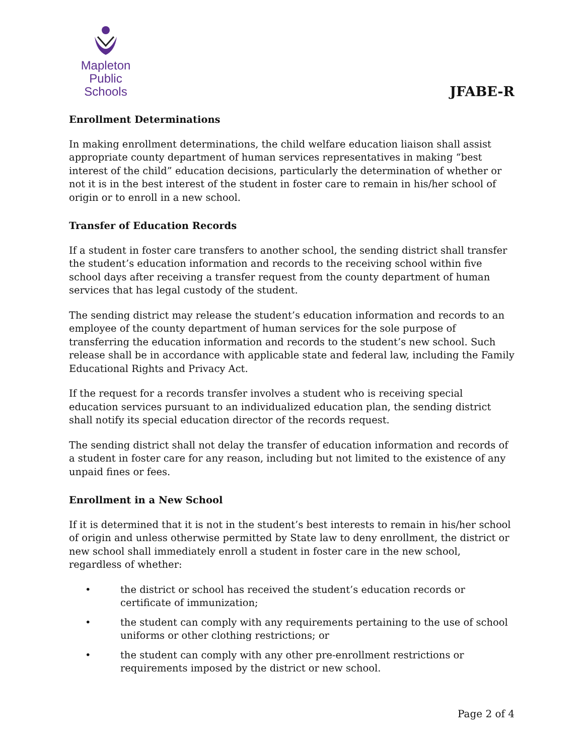Mapleton
Public Schools
JFABE-R
Enrollment Determinations
In making enrollment determinations, the child welfare education liaison shall assist appropriate county department of human services representatives in making “best interest of the child” education decisions, particularly the determination of whether or not it is in the best interest of the student in foster care to remain in his/her school of origin or to enroll in a new school.
Transfer of Education Records
If a student in foster care transfers to another school, the sending district shall transfer the student’s education information and records to the receiving school within five school days after receiving a transfer request from the county department of human services that has legal custody of the student.
The sending district may release the student’s education information and records to an employee of the county department of human services for the sole purpose of transferring the education information and records to the student’s new school. Such release shall be in accordance with applicable state and federal law, including the Family Educational Rights and Privacy Act.
If the request for a records transfer involves a student who is receiving special education services pursuant to an individualized education plan, the sending district shall notify its special education director of the records request.
The sending district shall not delay the transfer of education information and records of a student in foster care for any reason, including but not limited to the existence of any unpaid fines or fees.
Enrollment in a New School
If it is determined that it is not in the student’s best interests to remain in his/her school of origin and unless otherwise permitted by State law to deny enrollment, the district or new school shall immediately enroll a student in foster care in the new school, regardless of whether:
• the district or school has received the student’s education records or certificate of immunization;
• the student can comply with any requirements pertaining to the use of school uniforms or other clothing restrictions; or
• the student can comply with any other pre-enrollment restrictions or requirements imposed by the district or new school.
Page 2 of 4